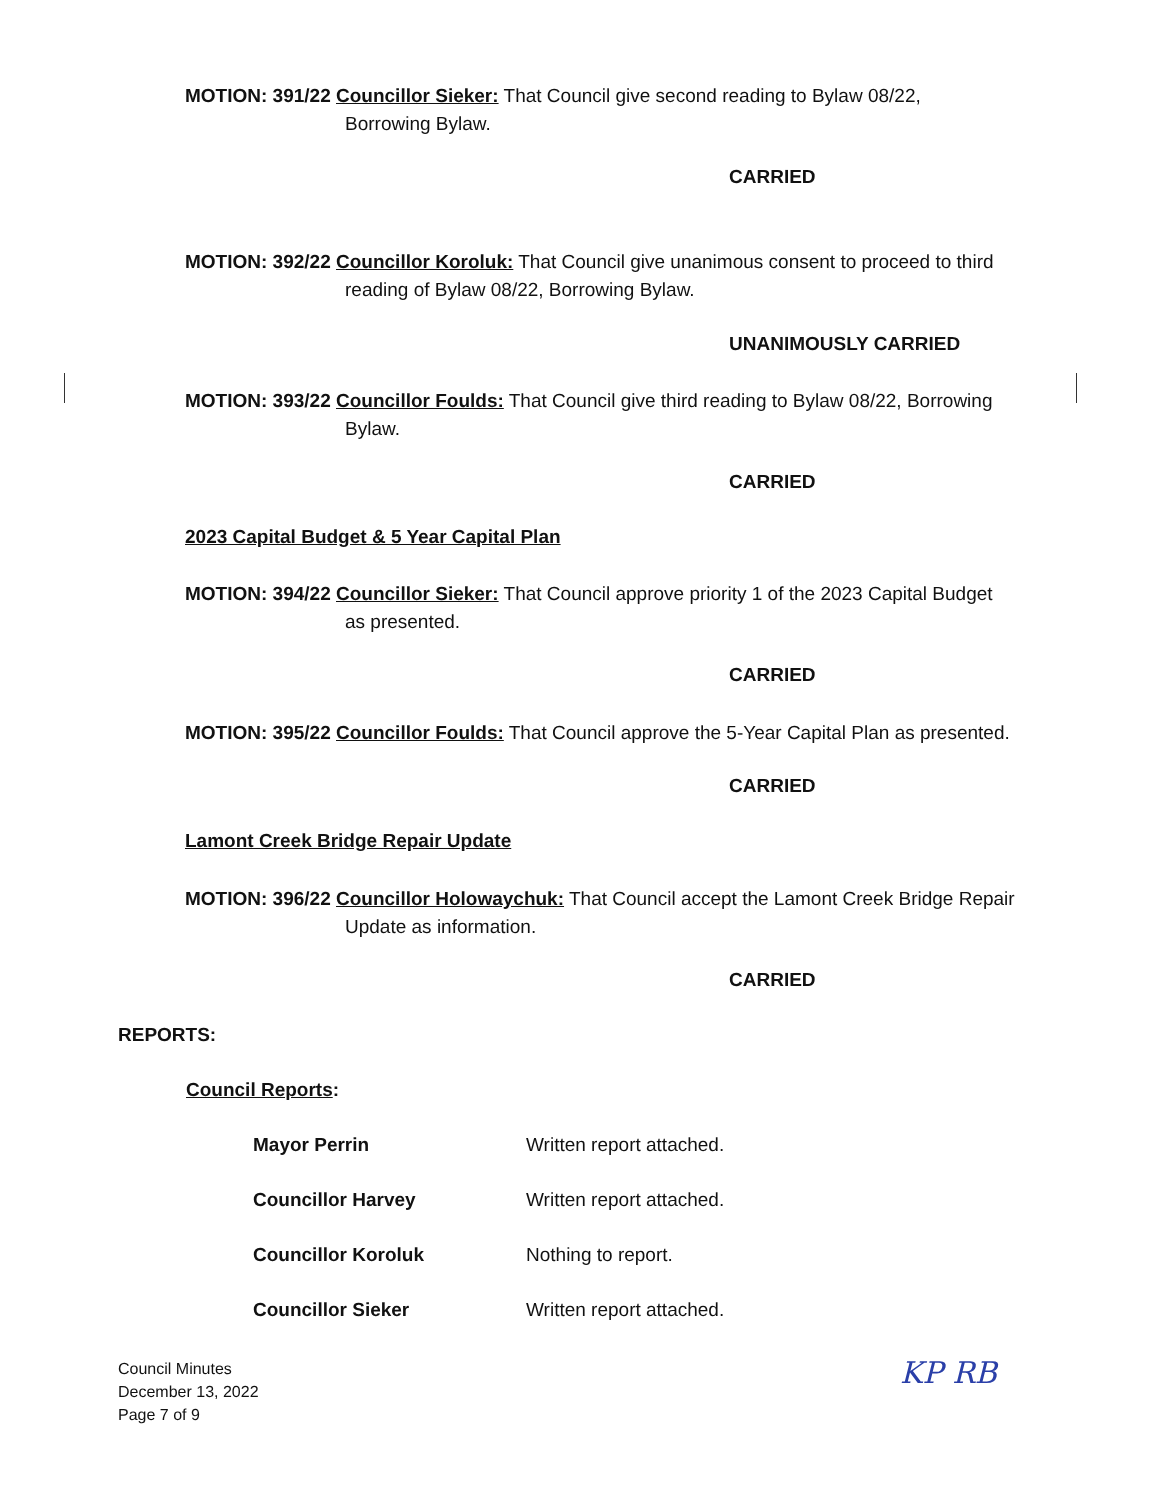MOTION: 391/22 Councillor Sieker: That Council give second reading to Bylaw 08/22,
Borrowing Bylaw.
CARRIED
MOTION: 392/22 Councillor Koroluk: That Council give unanimous consent to proceed to third
reading of Bylaw 08/22, Borrowing Bylaw.
UNANIMOUSLY CARRIED
MOTION: 393/22 Councillor Foulds: That Council give third reading to Bylaw 08/22, Borrowing
Bylaw.
CARRIED
2023 Capital Budget & 5 Year Capital Plan
MOTION: 394/22 Councillor Sieker: That Council approve priority 1 of the 2023 Capital Budget
as presented.
CARRIED
MOTION: 395/22 Councillor Foulds: That Council approve the 5-Year Capital Plan as presented.
CARRIED
Lamont Creek Bridge Repair Update
MOTION: 396/22 Councillor Holowaychuk: That Council accept the Lamont Creek Bridge Repair
Update as information.
CARRIED
REPORTS:
Council Reports:
Mayor Perrin Written report attached.
Councillor Harvey Written report attached.
Councillor Koroluk Nothing to report.
Councillor Sieker Written report attached.
Council Minutes
December 13, 2022
Page 7 of 9
KP RB